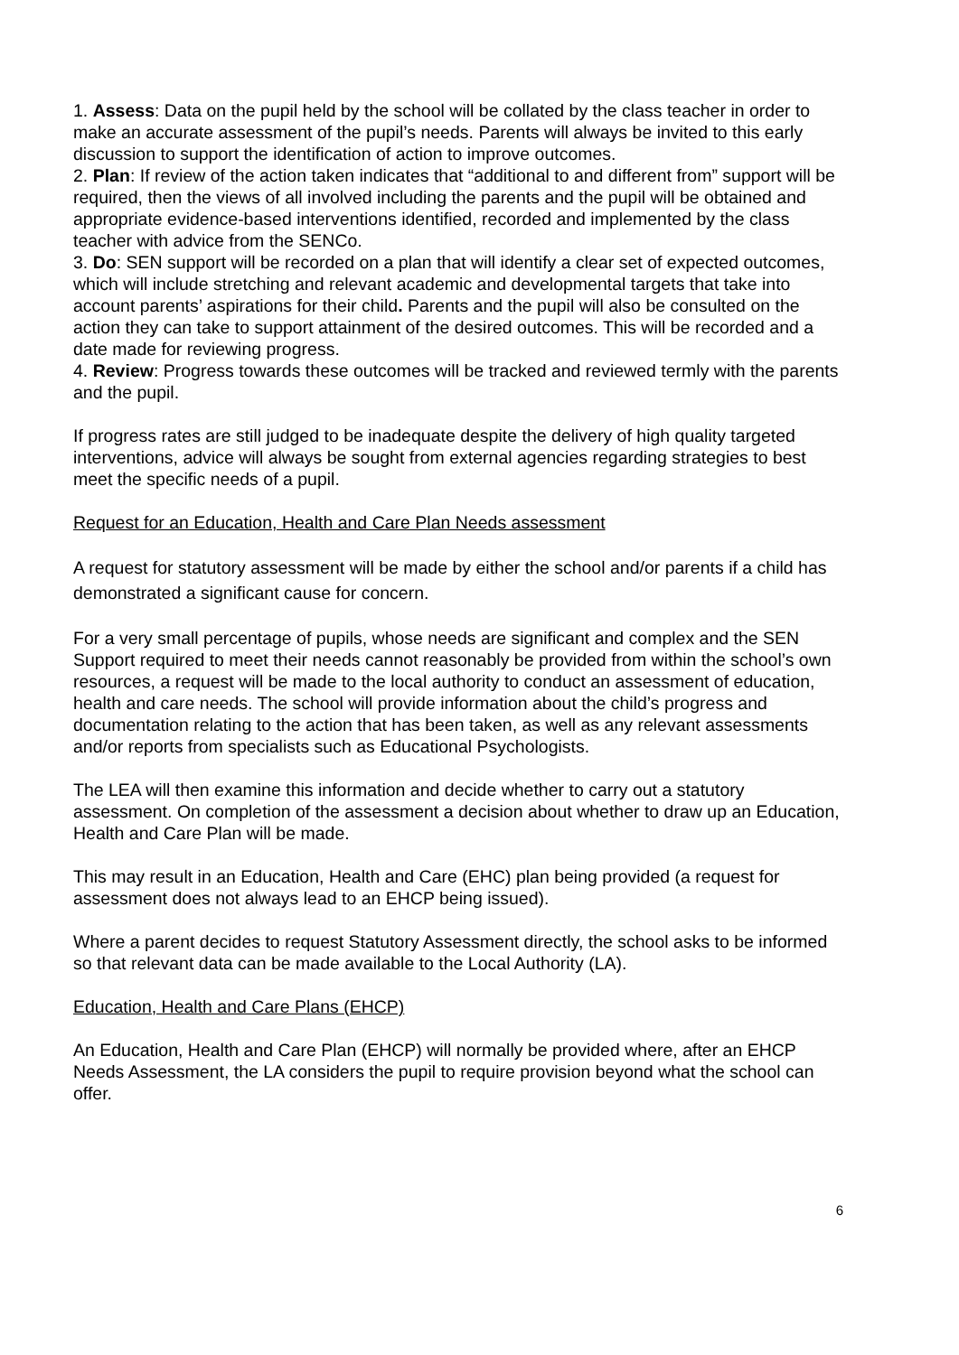1. Assess: Data on the pupil held by the school will be collated by the class teacher in order to make an accurate assessment of the pupil’s needs. Parents will always be invited to this early discussion to support the identification of action to improve outcomes.
2. Plan: If review of the action taken indicates that “additional to and different from” support will be required, then the views of all involved including the parents and the pupil will be obtained and appropriate evidence-based interventions identified, recorded and implemented by the class teacher with advice from the SENCo.
3. Do: SEN support will be recorded on a plan that will identify a clear set of expected outcomes, which will include stretching and relevant academic and developmental targets that take into account parents’ aspirations for their child. Parents and the pupil will also be consulted on the action they can take to support attainment of the desired outcomes. This will be recorded and a date made for reviewing progress.
4. Review: Progress towards these outcomes will be tracked and reviewed termly with the parents and the pupil.
If progress rates are still judged to be inadequate despite the delivery of high quality targeted interventions, advice will always be sought from external agencies regarding strategies to best meet the specific needs of a pupil.
Request for an Education, Health and Care Plan Needs assessment
A request for statutory assessment will be made by either the school and/or parents if a child has demonstrated a significant cause for concern.
For a very small percentage of pupils, whose needs are significant and complex and the SEN Support required to meet their needs cannot reasonably be provided from within the school’s own resources, a request will be made to the local authority to conduct an assessment of education, health and care needs. The school will provide information about the child’s progress and documentation relating to the action that has been taken, as well as any relevant assessments and/or reports from specialists such as Educational Psychologists.
The LEA will then examine this information and decide whether to carry out a statutory assessment. On completion of the assessment a decision about whether to draw up an Education, Health and Care Plan will be made.
This may result in an Education, Health and Care (EHC) plan being provided (a request for assessment does not always lead to an EHCP being issued).
Where a parent decides to request Statutory Assessment directly, the school asks to be informed so that relevant data can be made available to the Local Authority (LA).
Education, Health and Care Plans (EHCP)
An Education, Health and Care Plan (EHCP) will normally be provided where, after an EHCP Needs Assessment, the LA considers the pupil to require provision beyond what the school can offer.
6